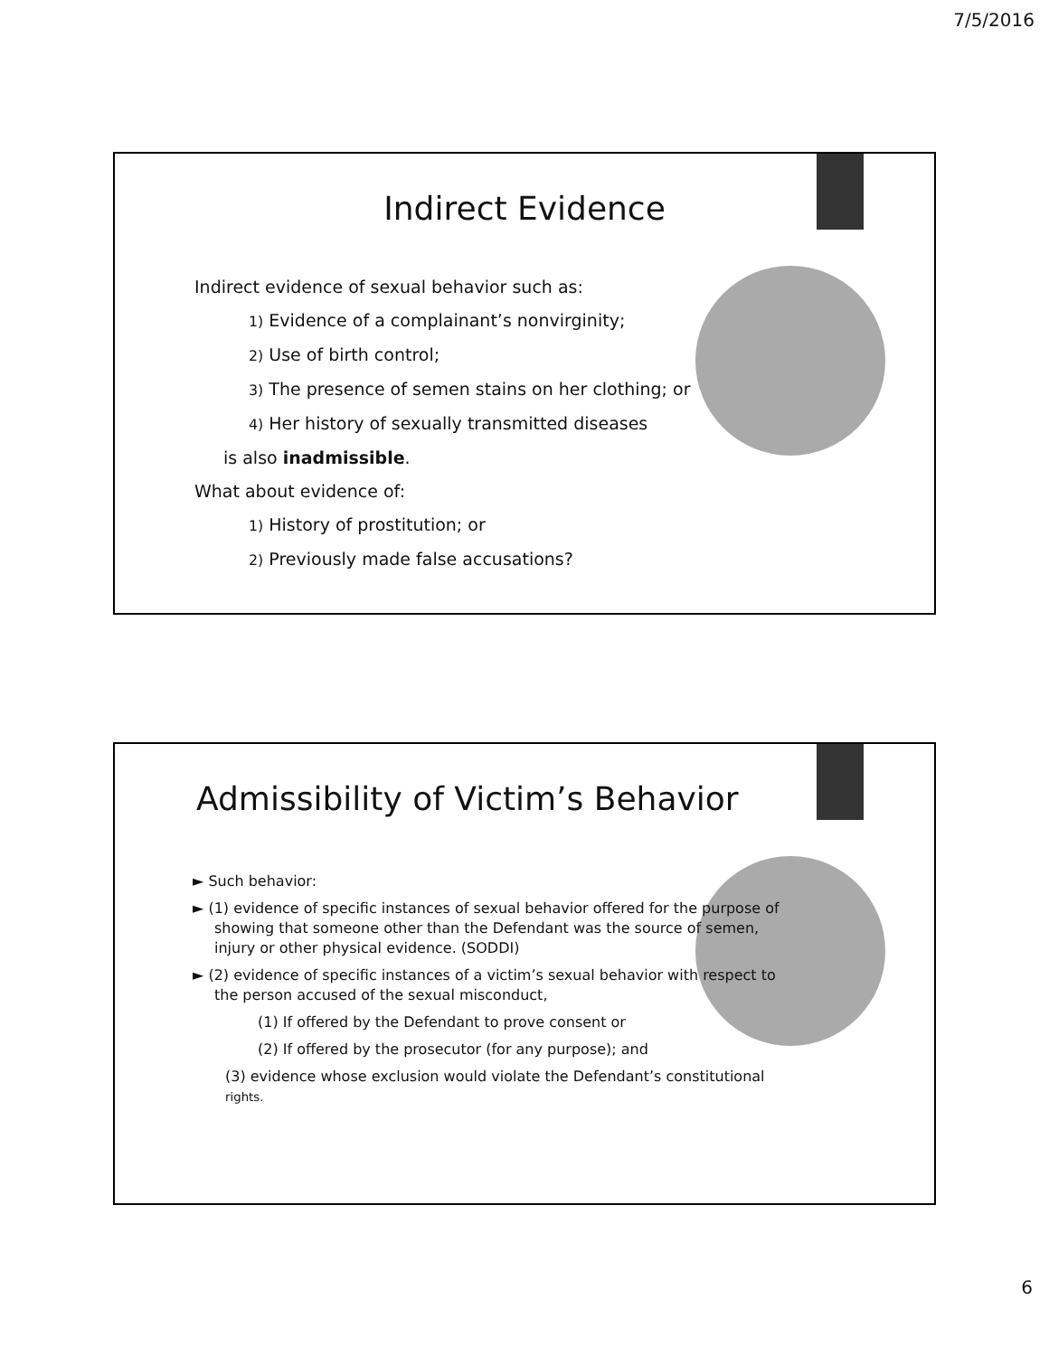7/5/2016
Indirect Evidence
Indirect evidence of sexual behavior such as:
1) Evidence of a complainant’s nonvirginity;
2) Use of birth control;
3) The presence of semen stains on her clothing; or
4) Her history of sexually transmitted diseases
is also inadmissible.
What about evidence of:
1) History of prostitution; or
2) Previously made false accusations?
Admissibility of Victim’s Behavior
► Such behavior:
► (1) evidence of specific instances of sexual behavior offered for the purpose of showing that someone other than the Defendant was the source of semen, injury or other physical evidence. (SODDI)
► (2) evidence of specific instances of a victim’s sexual behavior with respect to the person accused of the sexual misconduct,
(1) If offered by the Defendant to prove consent or
(2) If offered by the prosecutor (for any purpose); and
(3) evidence whose exclusion would violate the Defendant’s constitutional rights.
6